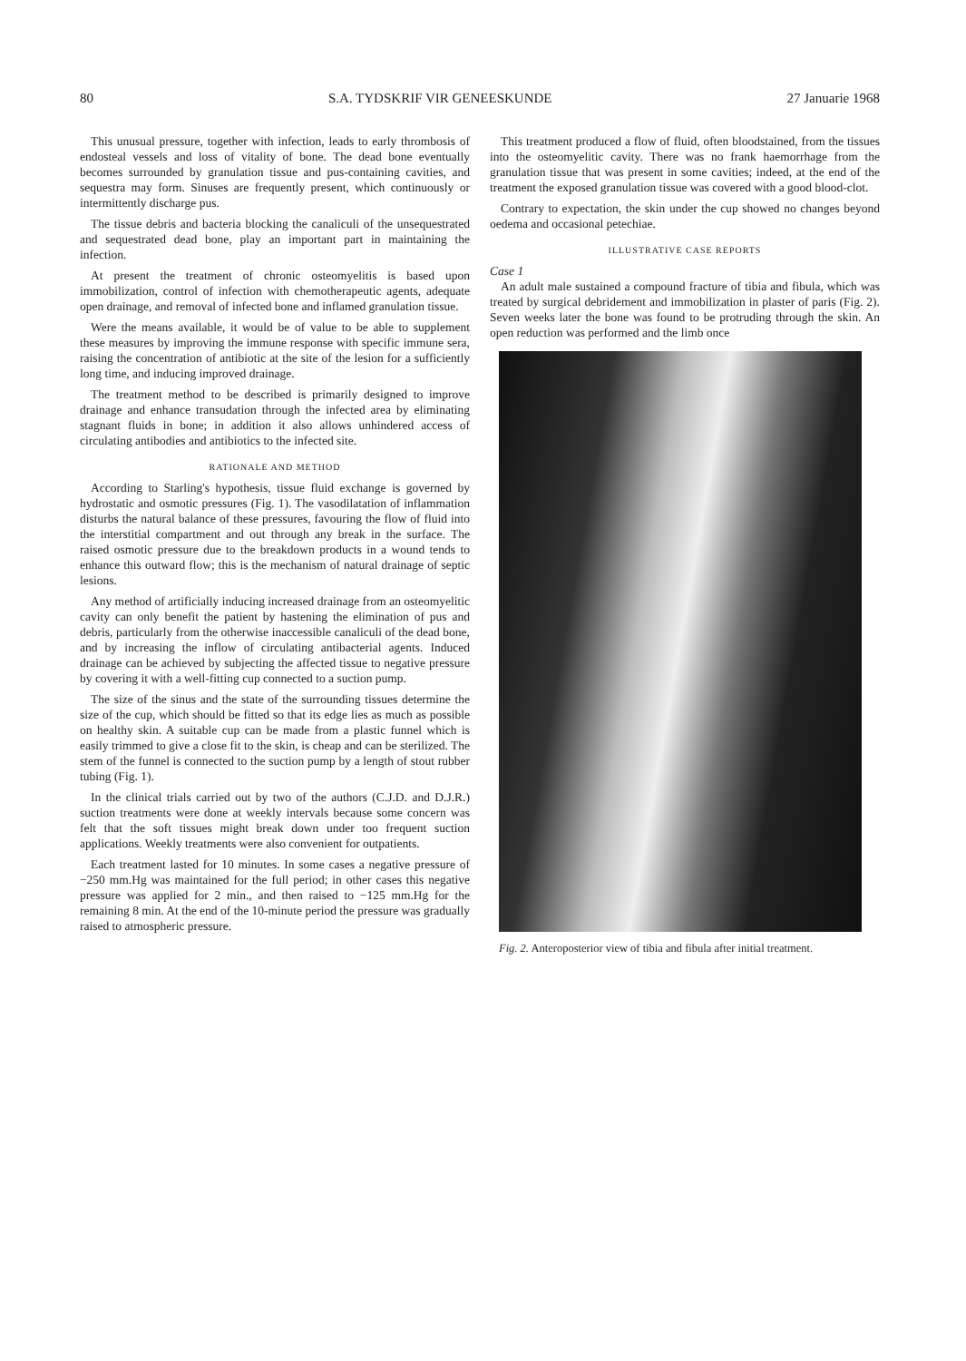80 S.A. TYDSKRIF VIR GENEESKUNDE 27 Januarie 1968
This unusual pressure, together with infection, leads to early thrombosis of endosteal vessels and loss of vitality of bone. The dead bone eventually becomes surrounded by granulation tissue and pus-containing cavities, and sequestra may form. Sinuses are frequently present, which continuously or intermittently discharge pus.
The tissue debris and bacteria blocking the canaliculi of the unsequestrated and sequestrated dead bone, play an important part in maintaining the infection.
At present the treatment of chronic osteomyelitis is based upon immobilization, control of infection with chemotherapeutic agents, adequate open drainage, and removal of infected bone and inflamed granulation tissue.
Were the means available, it would be of value to be able to supplement these measures by improving the immune response with specific immune sera, raising the concentration of antibiotic at the site of the lesion for a sufficiently long time, and inducing improved drainage.
The treatment method to be described is primarily designed to improve drainage and enhance transudation through the infected area by eliminating stagnant fluids in bone; in addition it also allows unhindered access of circulating antibodies and antibiotics to the infected site.
RATIONALE AND METHOD
According to Starling's hypothesis, tissue fluid exchange is governed by hydrostatic and osmotic pressures (Fig. 1). The vasodilatation of inflammation disturbs the natural balance of these pressures, favouring the flow of fluid into the interstitial compartment and out through any break in the surface. The raised osmotic pressure due to the breakdown products in a wound tends to enhance this outward flow; this is the mechanism of natural drainage of septic lesions.
Any method of artificially inducing increased drainage from an osteomyelitic cavity can only benefit the patient by hastening the elimination of pus and debris, particularly from the otherwise inaccessible canaliculi of the dead bone, and by increasing the inflow of circulating antibacterial agents. Induced drainage can be achieved by subjecting the affected tissue to negative pressure by covering it with a well-fitting cup connected to a suction pump.
The size of the sinus and the state of the surrounding tissues determine the size of the cup, which should be fitted so that its edge lies as much as possible on healthy skin. A suitable cup can be made from a plastic funnel which is easily trimmed to give a close fit to the skin, is cheap and can be sterilized. The stem of the funnel is connected to the suction pump by a length of stout rubber tubing (Fig. 1).
In the clinical trials carried out by two of the authors (C.J.D. and D.J.R.) suction treatments were done at weekly intervals because some concern was felt that the soft tissues might break down under too frequent suction applications. Weekly treatments were also convenient for outpatients.
Each treatment lasted for 10 minutes. In some cases a negative pressure of −250 mm.Hg was maintained for the full period; in other cases this negative pressure was applied for 2 min., and then raised to −125 mm.Hg for the remaining 8 min. At the end of the 10-minute period the pressure was gradually raised to atmospheric pressure.
This treatment produced a flow of fluid, often bloodstained, from the tissues into the osteomyelitic cavity. There was no frank haemorrhage from the granulation tissue that was present in some cavities; indeed, at the end of the treatment the exposed granulation tissue was covered with a good blood-clot.
Contrary to expectation, the skin under the cup showed no changes beyond oedema and occasional petechiae.
ILLUSTRATIVE CASE REPORTS
Case 1
An adult male sustained a compound fracture of tibia and fibula, which was treated by surgical debridement and immobilization in plaster of paris (Fig. 2). Seven weeks later the bone was found to be protruding through the skin. An open reduction was performed and the limb once
Fig. 2. Anteroposterior view of tibia and fibula after initial treatment.